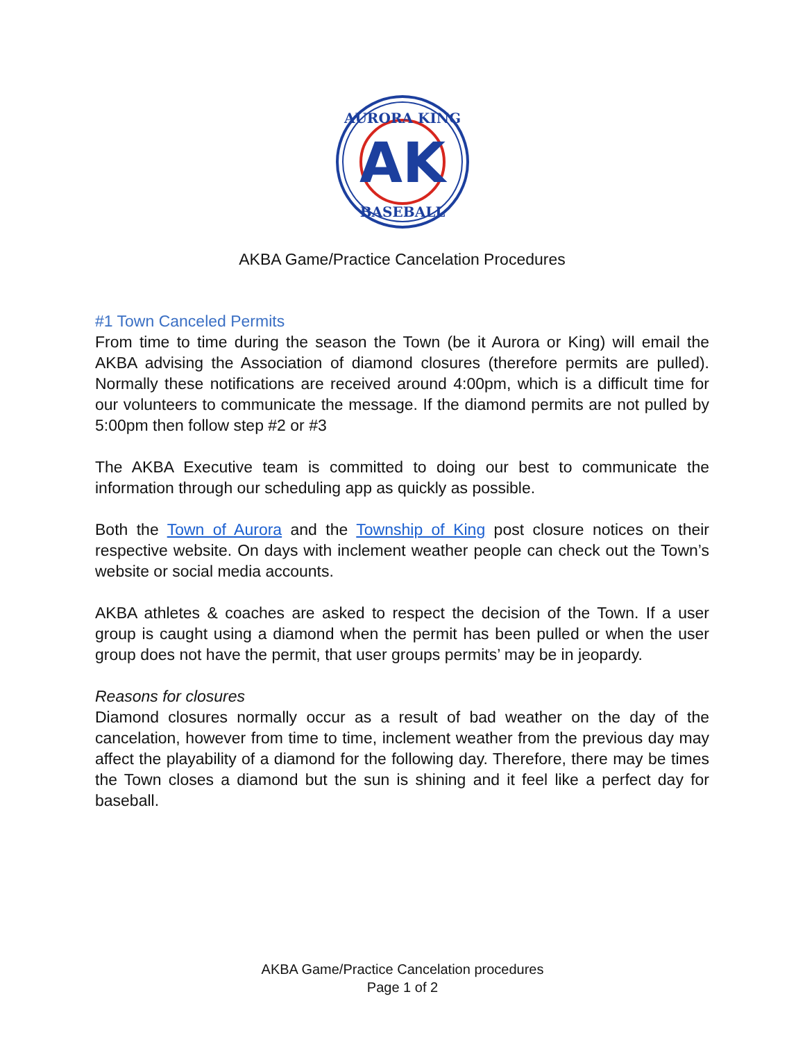AK
AURORA KING
BASEBALL
AKBA Game/Practice Cancelation Procedures
#1 Town Canceled Permits
From time to time during the season the Town (be it Aurora or King) will email the AKBA advising the Association of diamond closures (therefore permits are pulled). Normally these notifications are received around 4:00pm, which is a difficult time for our volunteers to communicate the message. If the diamond permits are not pulled by 5:00pm then follow step #2 or #3
The AKBA Executive team is committed to doing our best to communicate the information through our scheduling app as quickly as possible.
Both the Town of Aurora and the Township of King post closure notices on their respective website. On days with inclement weather people can check out the Town’s website or social media accounts.
AKBA athletes & coaches are asked to respect the decision of the Town. If a user group is caught using a diamond when the permit has been pulled or when the user group does not have the permit, that user groups permits’ may be in jeopardy.
Reasons for closures
Diamond closures normally occur as a result of bad weather on the day of the cancelation, however from time to time, inclement weather from the previous day may affect the playability of a diamond for the following day. Therefore, there may be times the Town closes a diamond but the sun is shining and it feel like a perfect day for baseball.
AKBA Game/Practice Cancelation procedures
Page 1 of 2